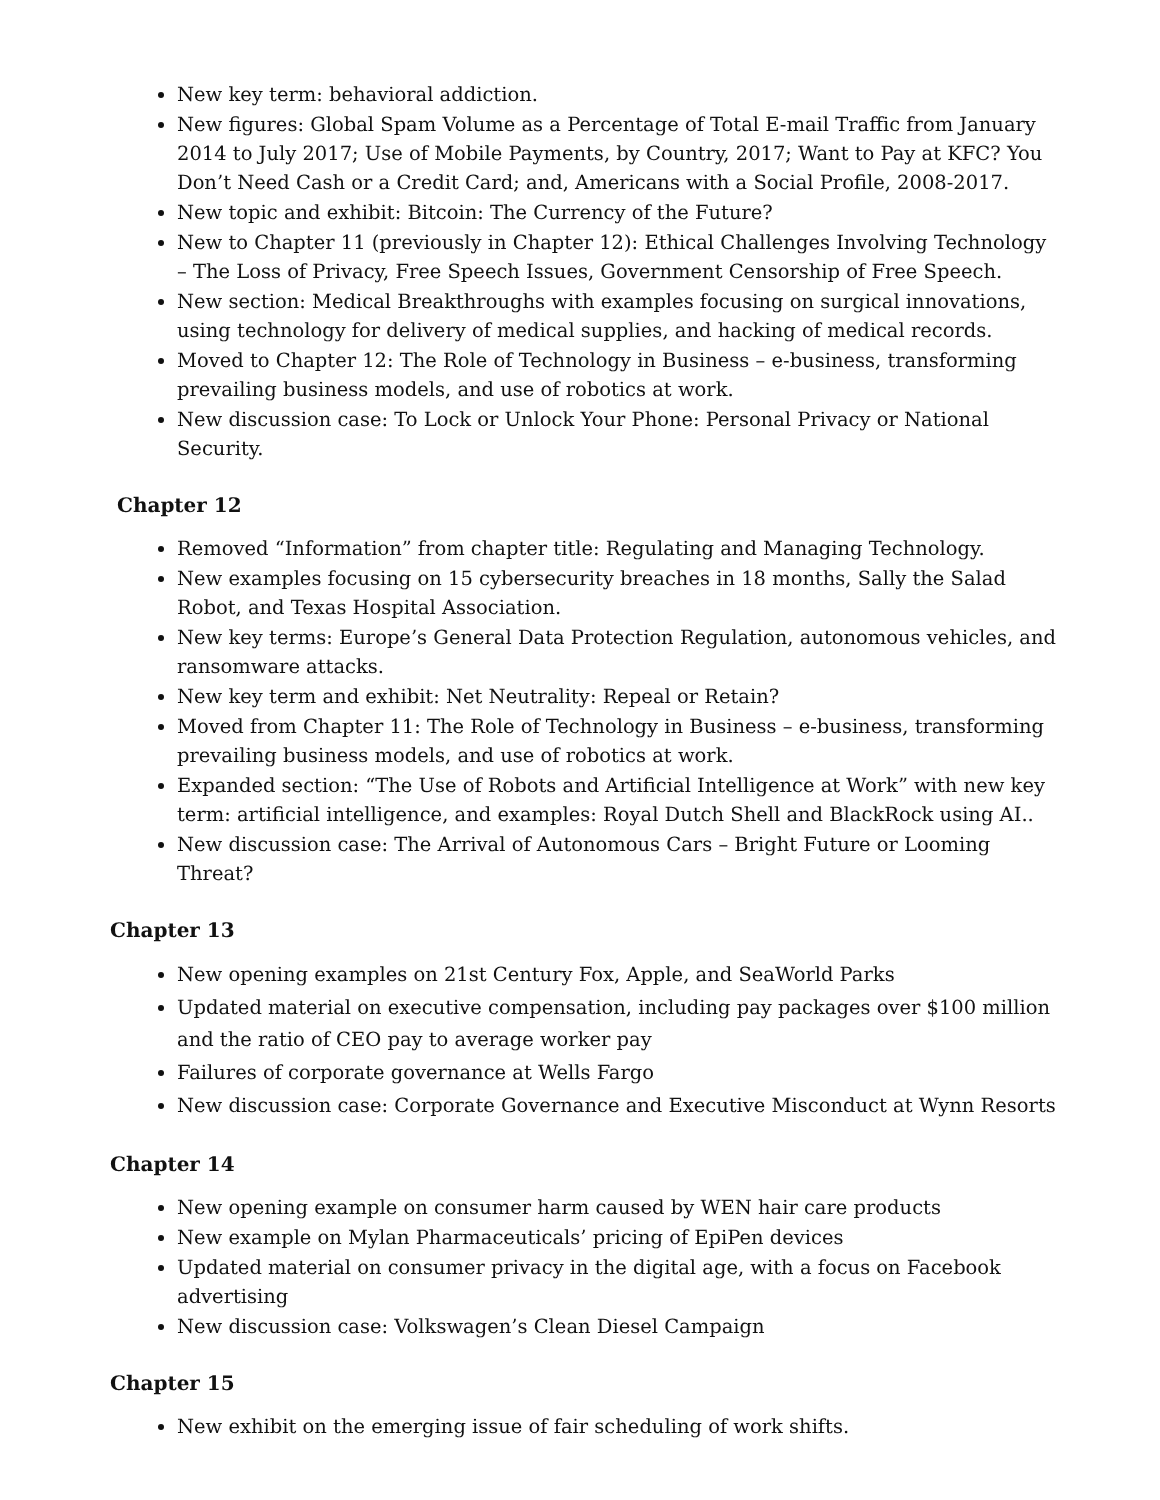New key term: behavioral addiction.
New figures: Global Spam Volume as a Percentage of Total E-mail Traffic from January 2014 to July 2017; Use of Mobile Payments, by Country, 2017; Want to Pay at KFC? You Don’t Need Cash or a Credit Card; and, Americans with a Social Profile, 2008-2017.
New topic and exhibit: Bitcoin: The Currency of the Future?
New to Chapter 11 (previously in Chapter 12): Ethical Challenges Involving Technology – The Loss of Privacy, Free Speech Issues, Government Censorship of Free Speech.
New section: Medical Breakthroughs with examples focusing on surgical innovations, using technology for delivery of medical supplies, and hacking of medical records.
Moved to Chapter 12: The Role of Technology in Business – e-business, transforming prevailing business models, and use of robotics at work.
New discussion case: To Lock or Unlock Your Phone: Personal Privacy or National Security.
Chapter 12
Removed “Information” from chapter title: Regulating and Managing Technology.
New examples focusing on 15 cybersecurity breaches in 18 months, Sally the Salad Robot, and Texas Hospital Association.
New key terms: Europe’s General Data Protection Regulation, autonomous vehicles, and ransomware attacks.
New key term and exhibit: Net Neutrality: Repeal or Retain?
Moved from Chapter 11: The Role of Technology in Business – e-business, transforming prevailing business models, and use of robotics at work.
Expanded section: “The Use of Robots and Artificial Intelligence at Work” with new key term: artificial intelligence, and examples: Royal Dutch Shell and BlackRock using AI..
New discussion case: The Arrival of Autonomous Cars – Bright Future or Looming Threat?
Chapter 13
New opening examples on 21st Century Fox, Apple, and SeaWorld Parks
Updated material on executive compensation, including pay packages over $100 million and the ratio of CEO pay to average worker pay
Failures of corporate governance at Wells Fargo
New discussion case: Corporate Governance and Executive Misconduct at Wynn Resorts
Chapter 14
New opening example on consumer harm caused by WEN hair care products
New example on Mylan Pharmaceuticals’ pricing of EpiPen devices
Updated material on consumer privacy in the digital age, with a focus on Facebook advertising
New discussion case: Volkswagen’s Clean Diesel Campaign
Chapter 15
New exhibit on the emerging issue of fair scheduling of work shifts.